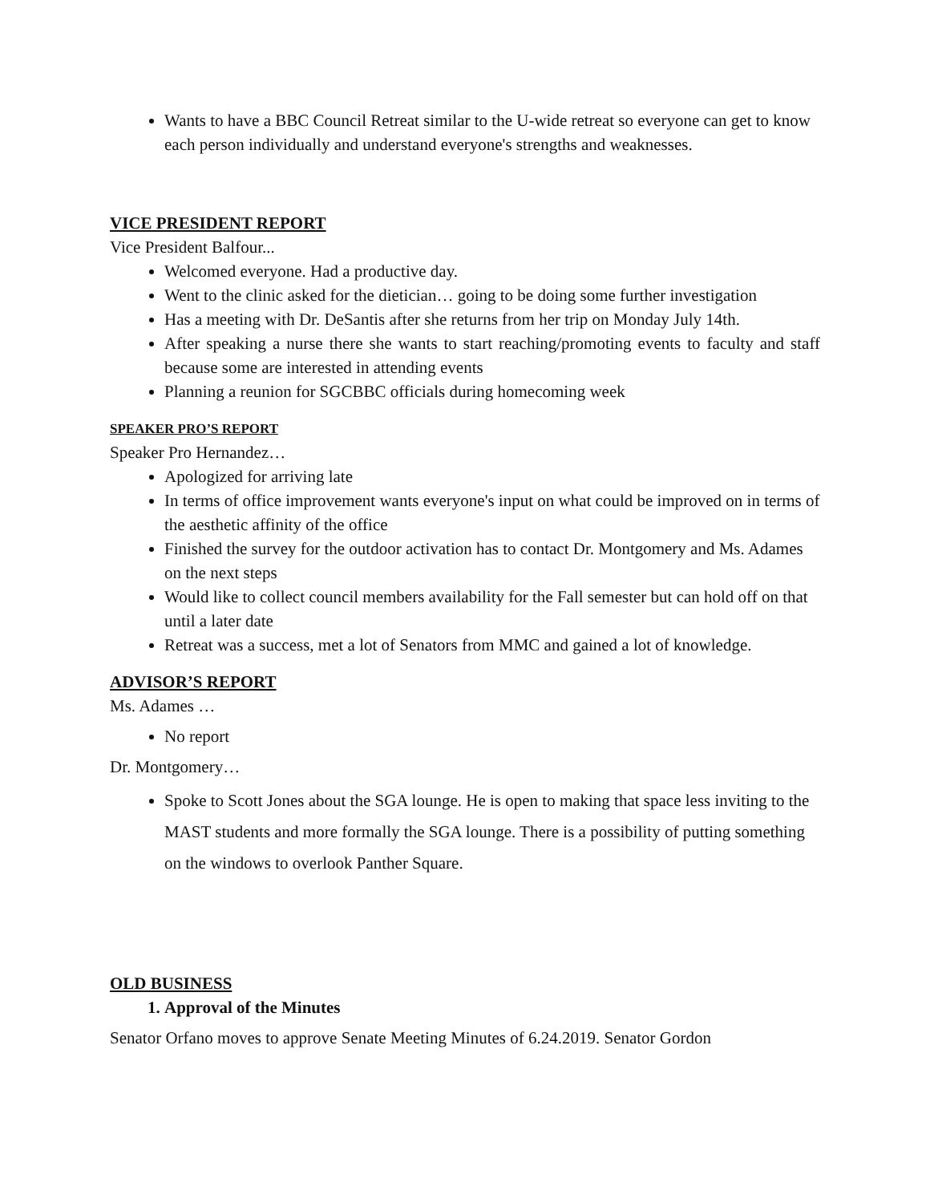Wants to have a BBC Council Retreat similar to the U-wide retreat so everyone can get to know each person individually and understand everyone's strengths and weaknesses.
VICE PRESIDENT REPORT
Vice President Balfour...
Welcomed everyone. Had a productive day.
Went to the clinic asked for the dietician… going to be doing some further investigation
Has a meeting with Dr. DeSantis after she returns from her trip on Monday July 14th.
After speaking a nurse there she wants to start reaching/promoting events to faculty and staff because some are interested in attending events
Planning a reunion for SGCBBC officials during homecoming week
SPEAKER PRO’S REPORT
Speaker Pro Hernandez…
Apologized for arriving late
In terms of office improvement wants everyone's input on what could be improved on in terms of the aesthetic affinity of the office
Finished the survey for the outdoor activation has to contact Dr. Montgomery and Ms. Adames on the next steps
Would like to collect council members availability for the Fall semester but can hold off on that until a later date
Retreat was a success, met a lot of Senators from MMC and gained a lot of knowledge.
ADVISOR’S REPORT
Ms. Adames …
No report
Dr. Montgomery…
Spoke to Scott Jones about the SGA lounge. He is open to making that space less inviting to the MAST students and more formally the SGA lounge. There is a possibility of putting something on the windows to overlook Panther Square.
OLD BUSINESS
1. Approval of the Minutes
Senator Orfano moves to approve Senate Meeting Minutes of 6.24.2019. Senator Gordon